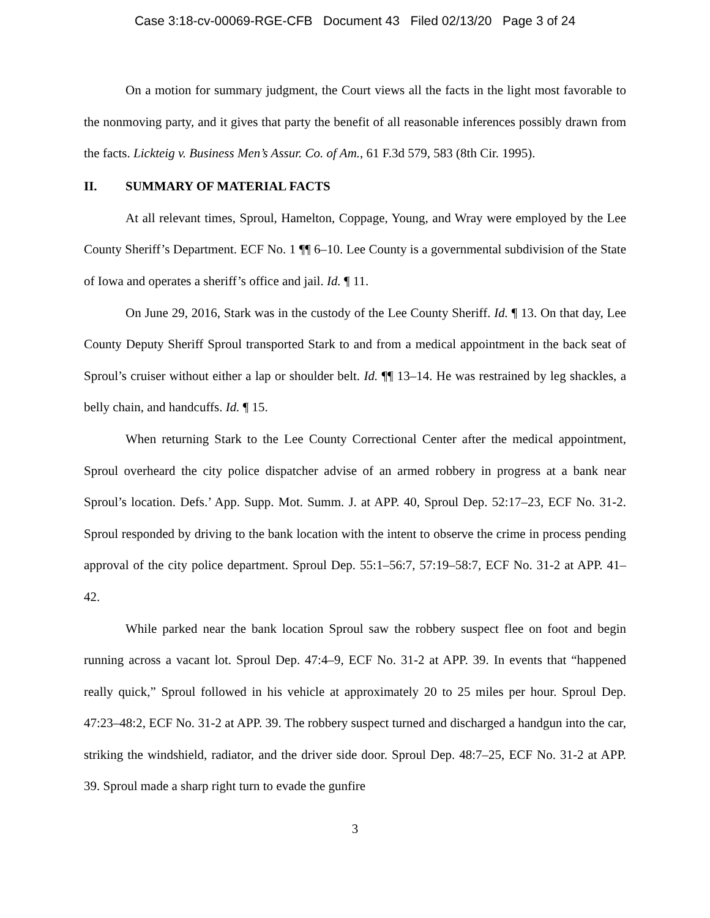Case 3:18-cv-00069-RGE-CFB Document 43 Filed 02/13/20 Page 3 of 24
On a motion for summary judgment, the Court views all the facts in the light most favorable to the nonmoving party, and it gives that party the benefit of all reasonable inferences possibly drawn from the facts. Lickteig v. Business Men’s Assur. Co. of Am., 61 F.3d 579, 583 (8th Cir. 1995).
II. SUMMARY OF MATERIAL FACTS
At all relevant times, Sproul, Hamelton, Coppage, Young, and Wray were employed by the Lee County Sheriff’s Department. ECF No. 1 ¶¶ 6–10. Lee County is a governmental subdivision of the State of Iowa and operates a sheriff’s office and jail. Id. ¶ 11.
On June 29, 2016, Stark was in the custody of the Lee County Sheriff. Id. ¶ 13. On that day, Lee County Deputy Sheriff Sproul transported Stark to and from a medical appointment in the back seat of Sproul’s cruiser without either a lap or shoulder belt. Id. ¶¶ 13–14. He was restrained by leg shackles, a belly chain, and handcuffs. Id. ¶ 15.
When returning Stark to the Lee County Correctional Center after the medical appointment, Sproul overheard the city police dispatcher advise of an armed robbery in progress at a bank near Sproul’s location. Defs.’ App. Supp. Mot. Summ. J. at APP. 40, Sproul Dep. 52:17–23, ECF No. 31-2. Sproul responded by driving to the bank location with the intent to observe the crime in process pending approval of the city police department. Sproul Dep. 55:1–56:7, 57:19–58:7, ECF No. 31-2 at APP. 41–42.
While parked near the bank location Sproul saw the robbery suspect flee on foot and begin running across a vacant lot. Sproul Dep. 47:4–9, ECF No. 31-2 at APP. 39. In events that “happened really quick,” Sproul followed in his vehicle at approximately 20 to 25 miles per hour. Sproul Dep. 47:23–48:2, ECF No. 31-2 at APP. 39. The robbery suspect turned and discharged a handgun into the car, striking the windshield, radiator, and the driver side door. Sproul Dep. 48:7–25, ECF No. 31-2 at APP. 39. Sproul made a sharp right turn to evade the gunfire
3